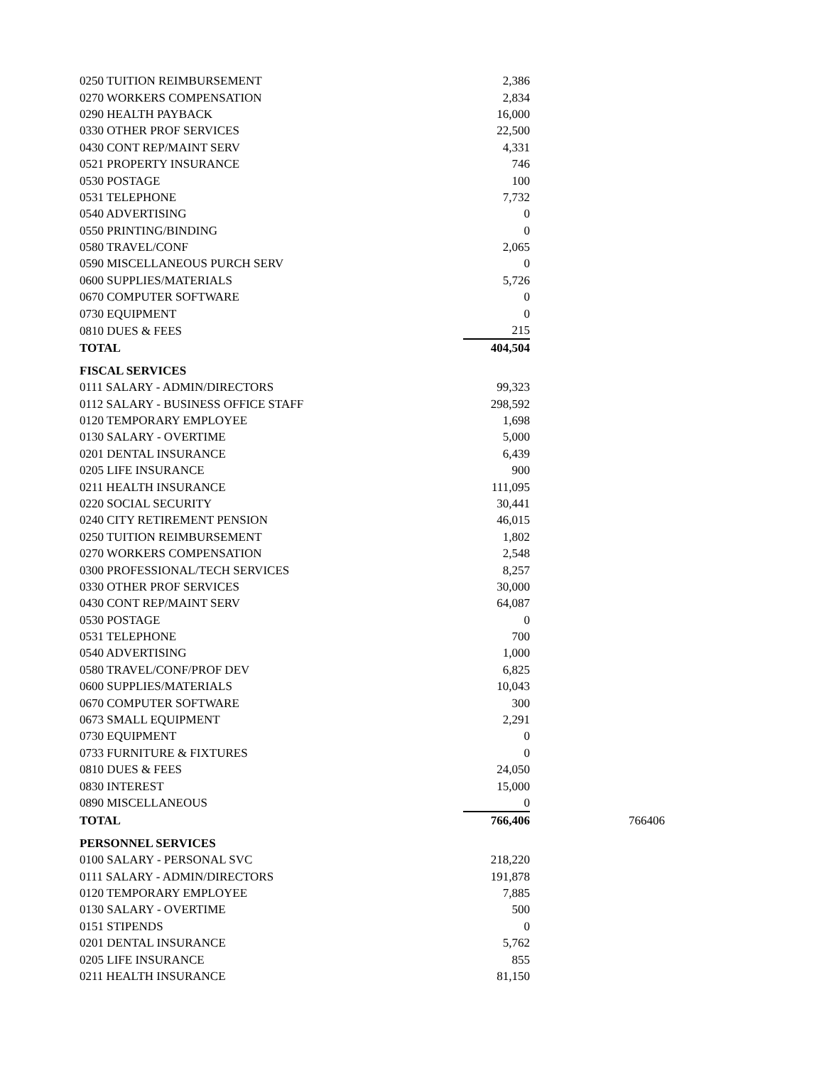| 0250 TUITION REIMBURSEMENT | 2,386 | |
| 0270 WORKERS COMPENSATION | 2,834 | |
| 0290 HEALTH PAYBACK | 16,000 | |
| 0330 OTHER PROF SERVICES | 22,500 | |
| 0430 CONT REP/MAINT SERV | 4,331 | |
| 0521 PROPERTY INSURANCE | 746 | |
| 0530 POSTAGE | 100 | |
| 0531 TELEPHONE | 7,732 | |
| 0540 ADVERTISING | 0 | |
| 0550 PRINTING/BINDING | 0 | |
| 0580 TRAVEL/CONF | 2,065 | |
| 0590 MISCELLANEOUS PURCH SERV | 0 | |
| 0600 SUPPLIES/MATERIALS | 5,726 | |
| 0670 COMPUTER SOFTWARE | 0 | |
| 0730 EQUIPMENT | 0 | |
| 0810 DUES & FEES | 215 | |
| TOTAL | 404,504 | |
| FISCAL SERVICES | | |
| 0111 SALARY - ADMIN/DIRECTORS | 99,323 | |
| 0112 SALARY - BUSINESS OFFICE STAFF | 298,592 | |
| 0120 TEMPORARY EMPLOYEE | 1,698 | |
| 0130 SALARY - OVERTIME | 5,000 | |
| 0201 DENTAL INSURANCE | 6,439 | |
| 0205 LIFE INSURANCE | 900 | |
| 0211 HEALTH INSURANCE | 111,095 | |
| 0220 SOCIAL SECURITY | 30,441 | |
| 0240 CITY RETIREMENT PENSION | 46,015 | |
| 0250 TUITION REIMBURSEMENT | 1,802 | |
| 0270 WORKERS COMPENSATION | 2,548 | |
| 0300 PROFESSIONAL/TECH SERVICES | 8,257 | |
| 0330 OTHER PROF SERVICES | 30,000 | |
| 0430 CONT REP/MAINT SERV | 64,087 | |
| 0530 POSTAGE | 0 | |
| 0531 TELEPHONE | 700 | |
| 0540 ADVERTISING | 1,000 | |
| 0580 TRAVEL/CONF/PROF DEV | 6,825 | |
| 0600 SUPPLIES/MATERIALS | 10,043 | |
| 0670 COMPUTER SOFTWARE | 300 | |
| 0673 SMALL EQUIPMENT | 2,291 | |
| 0730 EQUIPMENT | 0 | |
| 0733 FURNITURE & FIXTURES | 0 | |
| 0810 DUES & FEES | 24,050 | |
| 0830 INTEREST | 15,000 | |
| 0890 MISCELLANEOUS | 0 | |
| TOTAL | 766,406 | 766406 |
| PERSONNEL SERVICES | | |
| 0100 SALARY - PERSONAL SVC | 218,220 | |
| 0111 SALARY - ADMIN/DIRECTORS | 191,878 | |
| 0120 TEMPORARY EMPLOYEE | 7,885 | |
| 0130 SALARY - OVERTIME | 500 | |
| 0151 STIPENDS | 0 | |
| 0201 DENTAL INSURANCE | 5,762 | |
| 0205 LIFE INSURANCE | 855 | |
| 0211 HEALTH INSURANCE | 81,150 | |